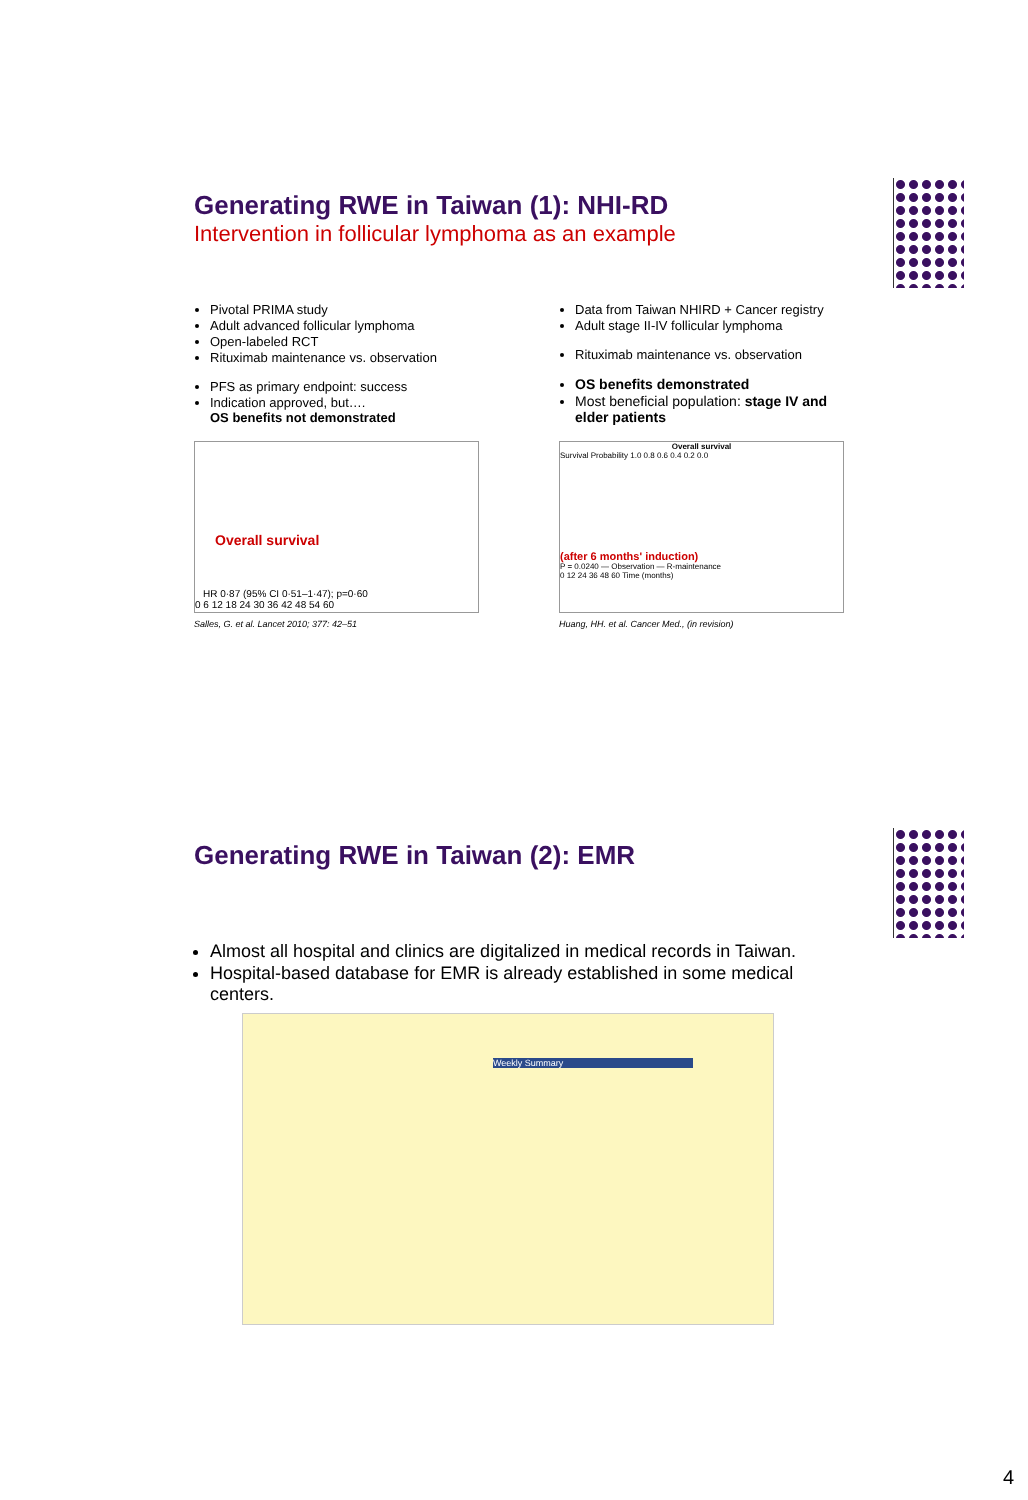Generating RWE in Taiwan (1): NHI-RD
Intervention in follicular lymphoma as an example
Pivotal PRIMA study
Adult advanced follicular lymphoma
Open-labeled RCT
Rituximab maintenance vs. observation
PFS as primary endpoint: success
Indication approved, but….
OS benefits not demonstrated
Overall survival
HR 0·87 (95% CI 0·51–1·47); p=0·60
0 6 12 18 24 30 36 42 48 54 60
Salles, G. et al. Lancet 2010; 377: 42–51
Data from Taiwan NHIRD + Cancer registry
Adult stage II-IV follicular lymphoma
Rituximab maintenance vs. observation
OS benefits demonstrated
Most beneficial population: stage IV and elder patients
Overall survival
Survival Probability 1.0 0.8 0.6 0.4 0.2 0.0
(after 6 months' induction)
P = 0.0240 — Observation — R-maintenance
0 12 24 36 48 60 Time (months)
Huang, HH. et al. Cancer Med., (in revision)
Generating RWE in Taiwan (2): EMR
Almost all hospital and clinics are digitalized in medical records in Taiwan.
Hospital-based database for EMR is already established in some medical centers.
Weekly Summary
4